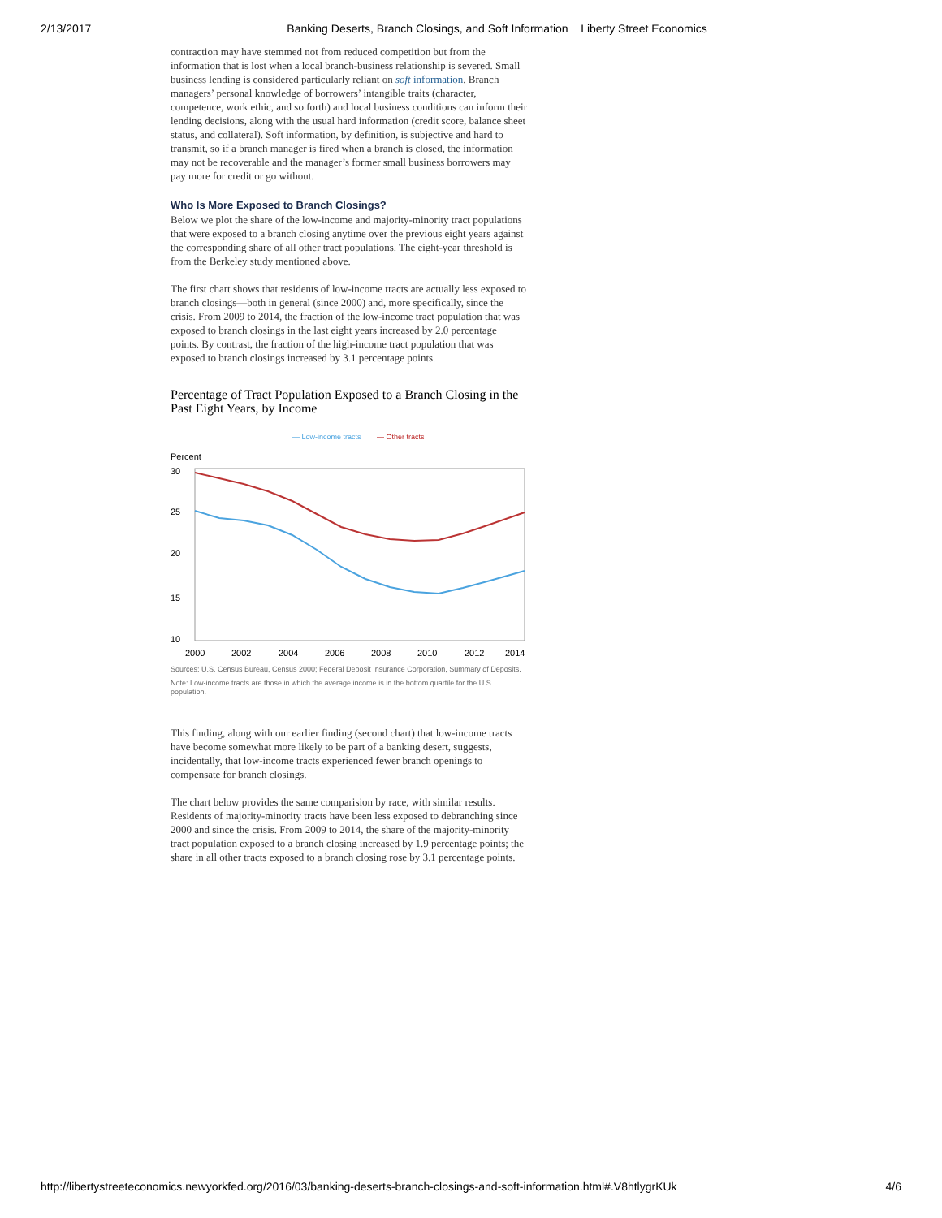2/13/2017 Banking Deserts, Branch Closings, and Soft Information Liberty Street Economics
contraction may have stemmed not from reduced competition but from the information that is lost when a local branch-business relationship is severed. Small business lending is considered particularly reliant on soft information. Branch managers’ personal knowledge of borrowers’ intangible traits (character, competence, work ethic, and so forth) and local business conditions can inform their lending decisions, along with the usual hard information (credit score, balance sheet status, and collateral). Soft information, by definition, is subjective and hard to transmit, so if a branch manager is fired when a branch is closed, the information may not be recoverable and the manager’s former small business borrowers may pay more for credit or go without.
Who Is More Exposed to Branch Closings?
Below we plot the share of the low-income and majority-minority tract populations that were exposed to a branch closing anytime over the previous eight years against the corresponding share of all other tract populations. The eight-year threshold is from the Berkeley study mentioned above.
The first chart shows that residents of low-income tracts are actually less exposed to branch closings—both in general (since 2000) and, more specifically, since the crisis. From 2009 to 2014, the fraction of the low-income tract population that was exposed to branch closings in the last eight years increased by 2.0 percentage points. By contrast, the fraction of the high-income tract population that was exposed to branch closings increased by 3.1 percentage points.
Percentage of Tract Population Exposed to a Branch Closing in the Past Eight Years, by Income
— Low-income tracts
— Other tracts
Percent
30
25
20
15
10
2000
2002
2004
2006
2008
2010
2012
2014
Sources: U.S. Census Bureau, Census 2000; Federal Deposit Insurance Corporation, Summary of Deposits.
Note: Low-income tracts are those in which the average income is in the bottom quartile for the U.S. population.
This finding, along with our earlier finding (second chart) that low-income tracts have become somewhat more likely to be part of a banking desert, suggests, incidentally, that low-income tracts experienced fewer branch openings to compensate for branch closings.
The chart below provides the same comparision by race, with similar results. Residents of majority-minority tracts have been less exposed to debranching since 2000 and since the crisis. From 2009 to 2014, the share of the majority-minority tract population exposed to a branch closing increased by 1.9 percentage points; the share in all other tracts exposed to a branch closing rose by 3.1 percentage points.
http://libertystreeteconomics.newyorkfed.org/2016/03/banking-deserts-branch-closings-and-soft-information.html#.V8htlygrKUk 4/6